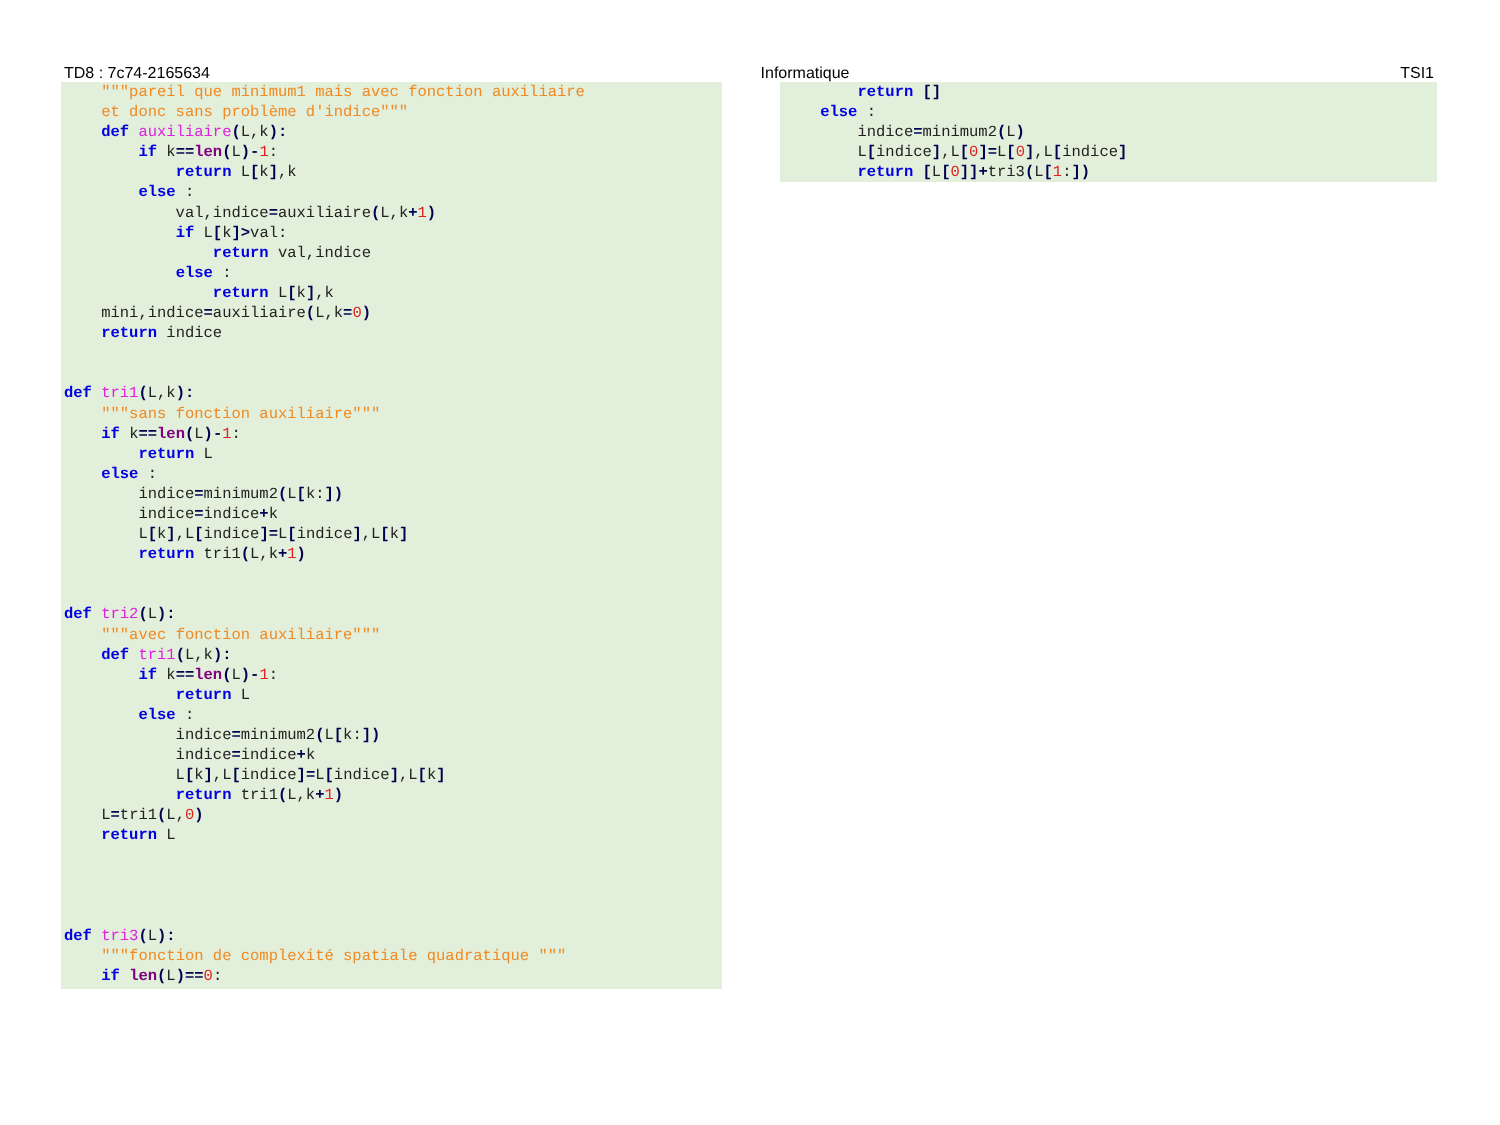TD8 : 7c74-2165634 Informatique TSI1
    """pareil que minimum1 mais avec fonction auxiliaire
    et donc sans problème d'indice"""
    def auxiliaire(L,k):
        if k==len(L)-1:
            return L[k],k
        else :
            val,indice=auxiliaire(L,k+1)
            if L[k]>val:
                return val,indice
            else :
                return L[k],k
    mini,indice=auxiliaire(L,k=0)
    return indice


def tri1(L,k):
    """sans fonction auxiliaire"""
    if k==len(L)-1:
        return L
    else :
        indice=minimum2(L[k:])
        indice=indice+k
        L[k],L[indice]=L[indice],L[k]
        return tri1(L,k+1)


def tri2(L):
    """avec fonction auxiliaire"""
    def tri1(L,k):
        if k==len(L)-1:
            return L
        else :
            indice=minimum2(L[k:])
            indice=indice+k
            L[k],L[indice]=L[indice],L[k]
            return tri1(L,k+1)
    L=tri1(L,0)
    return L




def tri3(L):
    """fonction de complexité spatiale quadratique """
    if len(L)==0:
        return []
    else :
        indice=minimum2(L)
        L[indice],L[0]=L[0],L[indice]
        return [L[0]]+tri3(L[1:])